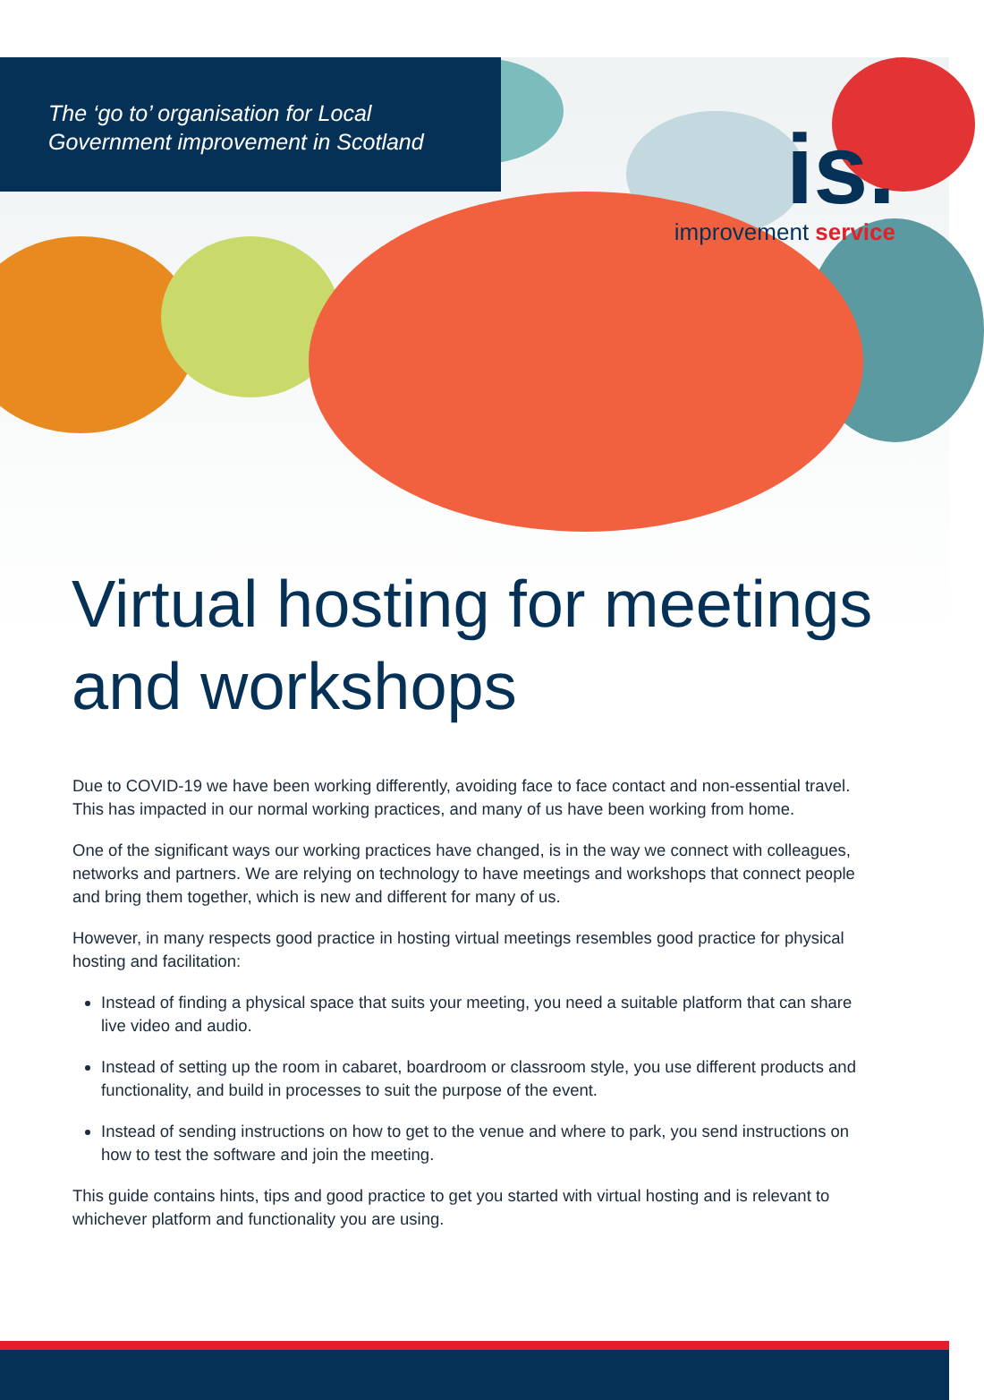The ‘go to’ organisation for Local
Government improvement in Scotland
is.
improvement service
Virtual hosting for meetings and workshops
Due to COVID-19 we have been working differently, avoiding face to face contact and non-essential travel. This has impacted in our normal working practices, and many of us have been working from home.
One of the significant ways our working practices have changed, is in the way we connect with colleagues, networks and partners. We are relying on technology to have meetings and workshops that connect people and bring them together, which is new and different for many of us.
However, in many respects good practice in hosting virtual meetings resembles good practice for physical hosting and facilitation:
Instead of finding a physical space that suits your meeting, you need a suitable platform that can share live video and audio.
Instead of setting up the room in cabaret, boardroom or classroom style, you use different products and functionality, and build in processes to suit the purpose of the event.
Instead of sending instructions on how to get to the venue and where to park, you send instructions on how to test the software and join the meeting.
This guide contains hints, tips and good practice to get you started with virtual hosting and is relevant to whichever platform and functionality you are using.